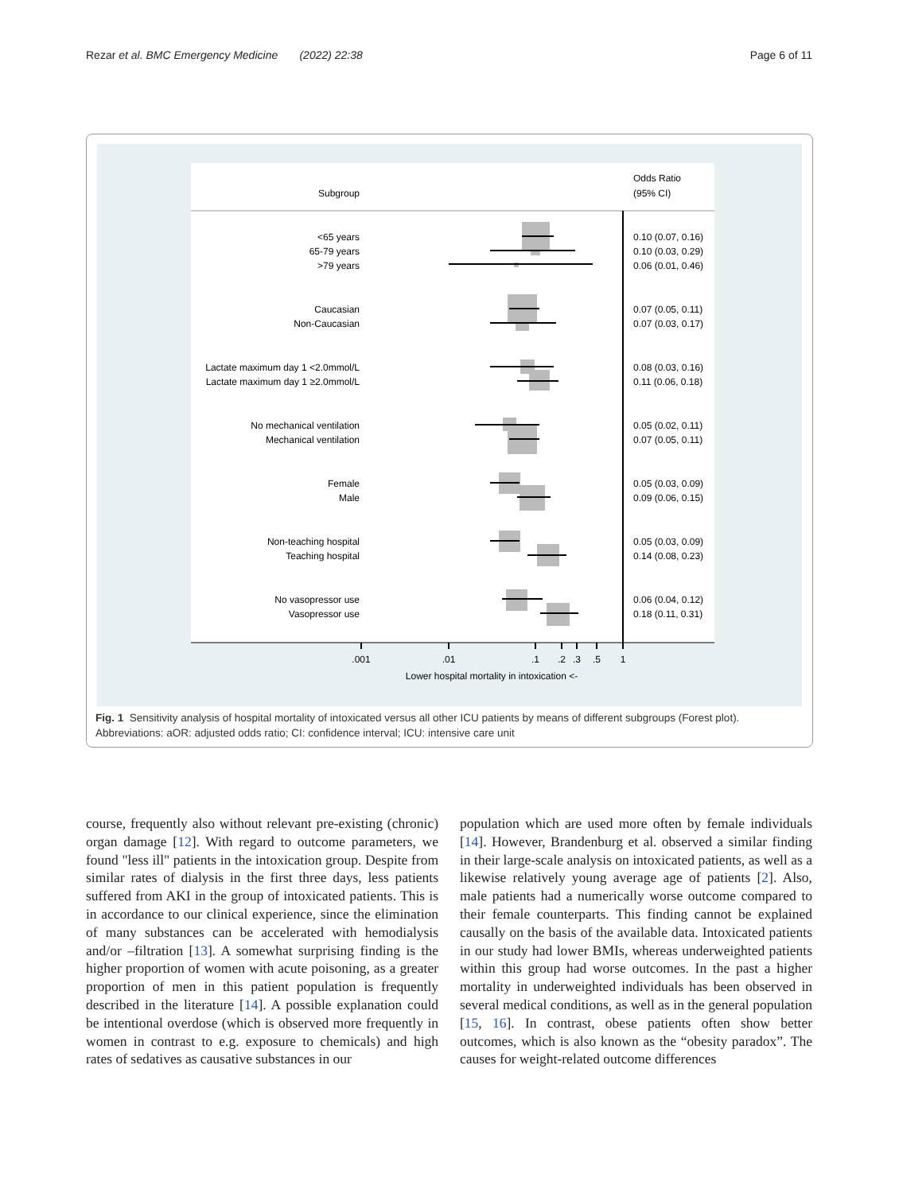Rezar et al. BMC Emergency Medicine (2022) 22:38 Page 6 of 11
Subgroup
Odds Ratio
(95% CI)
<65 years
65-79 years
>79 years
Caucasian
Non-Caucasian
Lactate maximum day 1 <2.0mmol/L
Lactate maximum day 1 ≥2.0mmol/L
No mechanical ventilation
Mechanical ventilation
Female
Male
Non-teaching hospital
Teaching hospital
No vasopressor use
Vasopressor use
0.10 (0.07, 0.16)
0.10 (0.03, 0.29)
0.06 (0.01, 0.46)
0.07 (0.05, 0.11)
0.07 (0.03, 0.17)
0.08 (0.03, 0.16)
0.11 (0.06, 0.18)
0.05 (0.02, 0.11)
0.07 (0.05, 0.11)
0.05 (0.03, 0.09)
0.09 (0.06, 0.15)
0.05 (0.03, 0.09)
0.14 (0.08, 0.23)
0.06 (0.04, 0.12)
0.18 (0.11, 0.31)
.001
.01
.1
.2
.3
.5
1
Lower hospital mortality in intoxication <-
Fig. 1 Sensitivity analysis of hospital mortality of intoxicated versus all other ICU patients by means of different subgroups (Forest plot). Abbreviations: aOR: adjusted odds ratio; CI: confidence interval; ICU: intensive care unit
course, frequently also without relevant pre-existing (chronic) organ damage [12]. With regard to outcome parameters, we found "less ill" patients in the intoxication group. Despite from similar rates of dialysis in the first three days, less patients suffered from AKI in the group of intoxicated patients. This is in accordance to our clinical experience, since the elimination of many substances can be accelerated with hemodialysis and/or –filtration [13]. A somewhat surprising finding is the higher proportion of women with acute poisoning, as a greater proportion of men in this patient population is frequently described in the literature [14]. A possible explanation could be intentional overdose (which is observed more frequently in women in contrast to e.g. exposure to chemicals) and high rates of sedatives as causative substances in our
population which are used more often by female individuals [14]. However, Brandenburg et al. observed a similar finding in their large-scale analysis on intoxicated patients, as well as a likewise relatively young average age of patients [2]. Also, male patients had a numerically worse outcome compared to their female counterparts. This finding cannot be explained causally on the basis of the available data. Intoxicated patients in our study had lower BMIs, whereas underweighted patients within this group had worse outcomes. In the past a higher mortality in underweighted individuals has been observed in several medical conditions, as well as in the general population [15, 16]. In contrast, obese patients often show better outcomes, which is also known as the “obesity paradox”. The causes for weight-related outcome differences